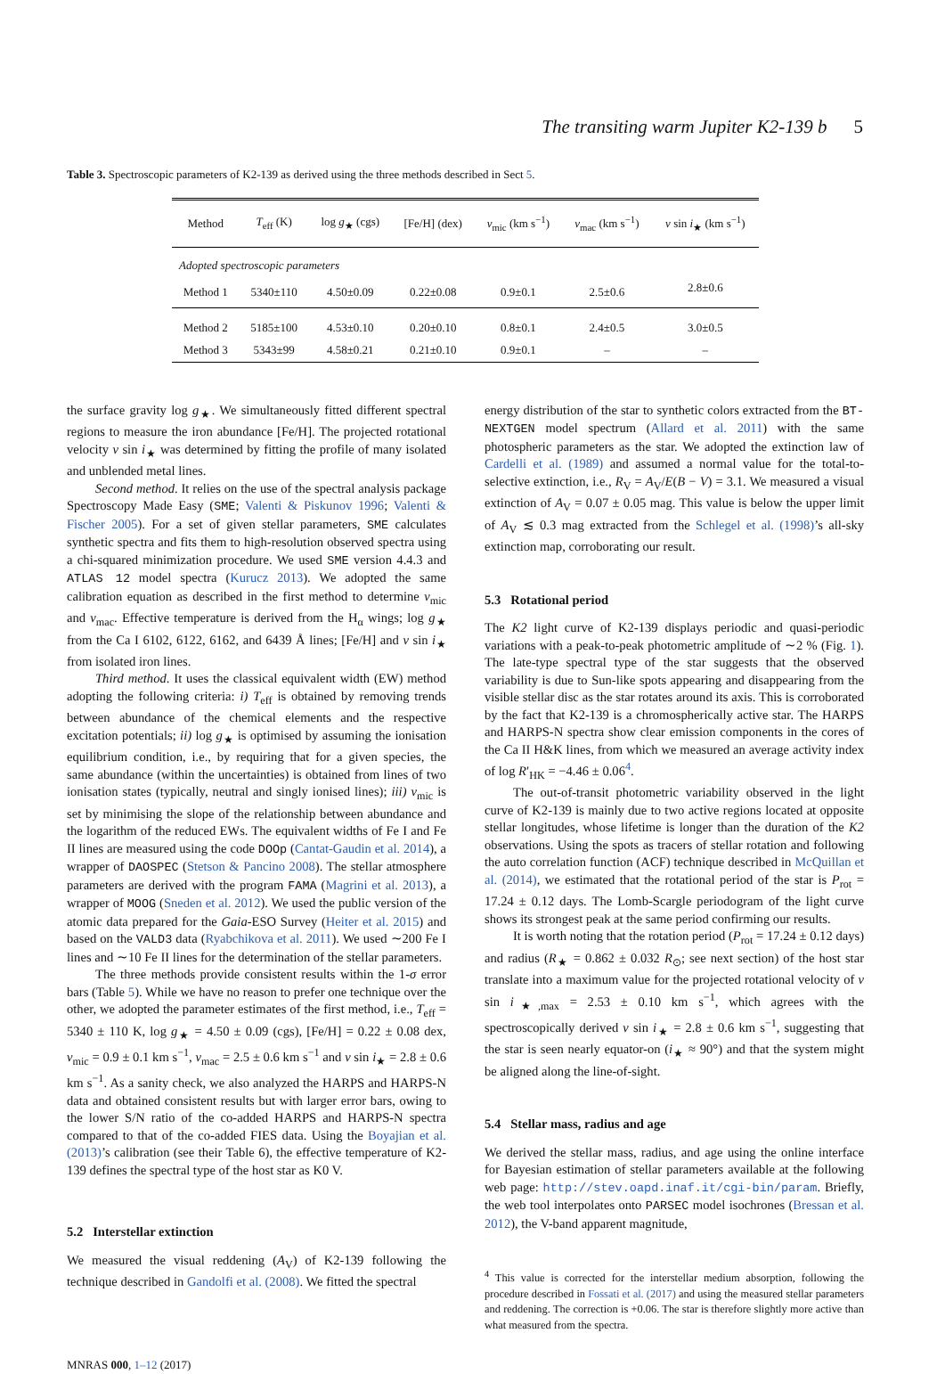The transiting warm Jupiter K2-139 b 5
Table 3. Spectroscopic parameters of K2-139 as derived using the three methods described in Sect 5.
| Method | T<sub>eff</sub> (K) | log g<sub>★</sub> (cgs) | [Fe/H] (dex) | v<sub>mic</sub> (km s<sup>−1</sup>) | v<sub>mac</sub> (km s<sup>−1</sup>) | v sin i<sub>★</sub> (km s<sup>−1</sup>) |
| --- | --- | --- | --- | --- | --- | --- |
| Adopted spectroscopic parameters | | | | | | |
| Method 1 | 5340±110 | 4.50±0.09 | 0.22±0.08 | 0.9±0.1 | 2.5±0.6 | 2.8±0.6 |
| Method 2 | 5185±100 | 4.53±0.10 | 0.20±0.10 | 0.8±0.1 | 2.4±0.5 | 3.0±0.5 |
| Method 3 | 5343±99 | 4.58±0.21 | 0.21±0.10 | 0.9±0.1 | – | – |
the surface gravity log g<sub>★</sub>. We simultaneously fitted different spectral regions to measure the iron abundance [Fe/H]. The projected rotational velocity v sin i<sub>★</sub> was determined by fitting the profile of many isolated and unblended metal lines.
Second method. It relies on the use of the spectral analysis package Spectroscopy Made Easy (SME; Valenti & Piskunov 1996; Valenti & Fischer 2005). For a set of given stellar parameters, SME calculates synthetic spectra and fits them to high-resolution observed spectra using a chi-squared minimization procedure. We used SME version 4.4.3 and ATLAS 12 model spectra (Kurucz 2013). We adopted the same calibration equation as described in the first method to determine v<sub>mic</sub> and v<sub>mac</sub>. Effective temperature is derived from the H<sub>α</sub> wings; log g<sub>★</sub> from the Ca I 6102, 6122, 6162, and 6439 Å lines; [Fe/H] and v sin i<sub>★</sub> from isolated iron lines.
Third method. It uses the classical equivalent width (EW) method adopting the following criteria: i) T<sub>eff</sub> is obtained by removing trends between abundance of the chemical elements and the respective excitation potentials; ii) log g<sub>★</sub> is optimised by assuming the ionisation equilibrium condition, i.e., by requiring that for a given species, the same abundance (within the uncertainties) is obtained from lines of two ionisation states (typically, neutral and singly ionised lines); iii) v<sub>mic</sub> is set by minimising the slope of the relationship between abundance and the logarithm of the reduced EWs. The equivalent widths of Fe I and Fe II lines are measured using the code DOOp (Cantat-Gaudin et al. 2014), a wrapper of DAOSPEC (Stetson & Pancino 2008). The stellar atmosphere parameters are derived with the program FAMA (Magrini et al. 2013), a wrapper of MOOG (Sneden et al. 2012). We used the public version of the atomic data prepared for the Gaia-ESO Survey (Heiter et al. 2015) and based on the VALD3 data (Ryabchikova et al. 2011). We used ∼200 Fe I lines and ∼10 Fe II lines for the determination of the stellar parameters.
The three methods provide consistent results within the 1-σ error bars (Table 5). While we have no reason to prefer one technique over the other, we adopted the parameter estimates of the first method, i.e., T<sub>eff</sub> = 5340 ± 110 K, log g<sub>★</sub> = 4.50 ± 0.09 (cgs), [Fe/H] = 0.22 ± 0.08 dex, v<sub>mic</sub> = 0.9 ± 0.1 km s<sup>−1</sup>, v<sub>mac</sub> = 2.5 ± 0.6 km s<sup>−1</sup> and v sin i<sub>★</sub> = 2.8 ± 0.6 km s<sup>−1</sup>. As a sanity check, we also analyzed the HARPS and HARPS-N data and obtained consistent results but with larger error bars, owing to the lower S/N ratio of the co-added HARPS and HARPS-N spectra compared to that of the co-added FIES data. Using the Boyajian et al. (2013)’s calibration (see their Table 6), the effective temperature of K2-139 defines the spectral type of the host star as K0 V.
5.2 Interstellar extinction
We measured the visual reddening (A<sub>V</sub>) of K2-139 following the technique described in Gandolfi et al. (2008). We fitted the spectral
energy distribution of the star to synthetic colors extracted from the BT-NEXTGEN model spectrum (Allard et al. 2011) with the same photospheric parameters as the star. We adopted the extinction law of Cardelli et al. (1989) and assumed a normal value for the total-to-selective extinction, i.e., R<sub>V</sub> = A<sub>V</sub>/E(B − V) = 3.1. We measured a visual extinction of A<sub>V</sub> = 0.07 ± 0.05 mag. This value is below the upper limit of A<sub>V</sub> ≲ 0.3 mag extracted from the Schlegel et al. (1998)’s all-sky extinction map, corroborating our result.
5.3 Rotational period
The K2 light curve of K2-139 displays periodic and quasi-periodic variations with a peak-to-peak photometric amplitude of ∼2 % (Fig. 1). The late-type spectral type of the star suggests that the observed variability is due to Sun-like spots appearing and disappearing from the visible stellar disc as the star rotates around its axis. This is corroborated by the fact that K2-139 is a chromospherically active star. The HARPS and HARPS-N spectra show clear emission components in the cores of the Ca II H&K lines, from which we measured an average activity index of log R′<sub>HK</sub> = −4.46 ± 0.06<sup>4</sup>.
The out-of-transit photometric variability observed in the light curve of K2-139 is mainly due to two active regions located at opposite stellar longitudes, whose lifetime is longer than the duration of the K2 observations. Using the spots as tracers of stellar rotation and following the auto correlation function (ACF) technique described in McQuillan et al. (2014), we estimated that the rotational period of the star is P<sub>rot</sub> = 17.24 ± 0.12 days. The Lomb-Scargle periodogram of the light curve shows its strongest peak at the same period confirming our results.
It is worth noting that the rotation period (P<sub>rot</sub> = 17.24 ± 0.12 days) and radius (R<sub>★</sub> = 0.862 ± 0.032 R<sub>⊙</sub>; see next section) of the host star translate into a maximum value for the projected rotational velocity of v sin i<sub>★,max</sub> = 2.53 ± 0.10 km s<sup>−1</sup>, which agrees with the spectroscopically derived v sin i<sub>★</sub> = 2.8 ± 0.6 km s<sup>−1</sup>, suggesting that the star is seen nearly equator-on (i<sub>★</sub> ≈ 90°) and that the system might be aligned along the line-of-sight.
5.4 Stellar mass, radius and age
We derived the stellar mass, radius, and age using the online interface for Bayesian estimation of stellar parameters available at the following web page: http://stev.oapd.inaf.it/cgi-bin/param. Briefly, the web tool interpolates onto PARSEC model isochrones (Bressan et al. 2012), the V-band apparent magnitude,
<sup>4</sup> This value is corrected for the interstellar medium absorption, following the procedure described in Fossati et al. (2017) and using the measured stellar parameters and reddening. The correction is +0.06. The star is therefore slightly more active than what measured from the spectra.
MNRAS 000, 1–12 (2017)